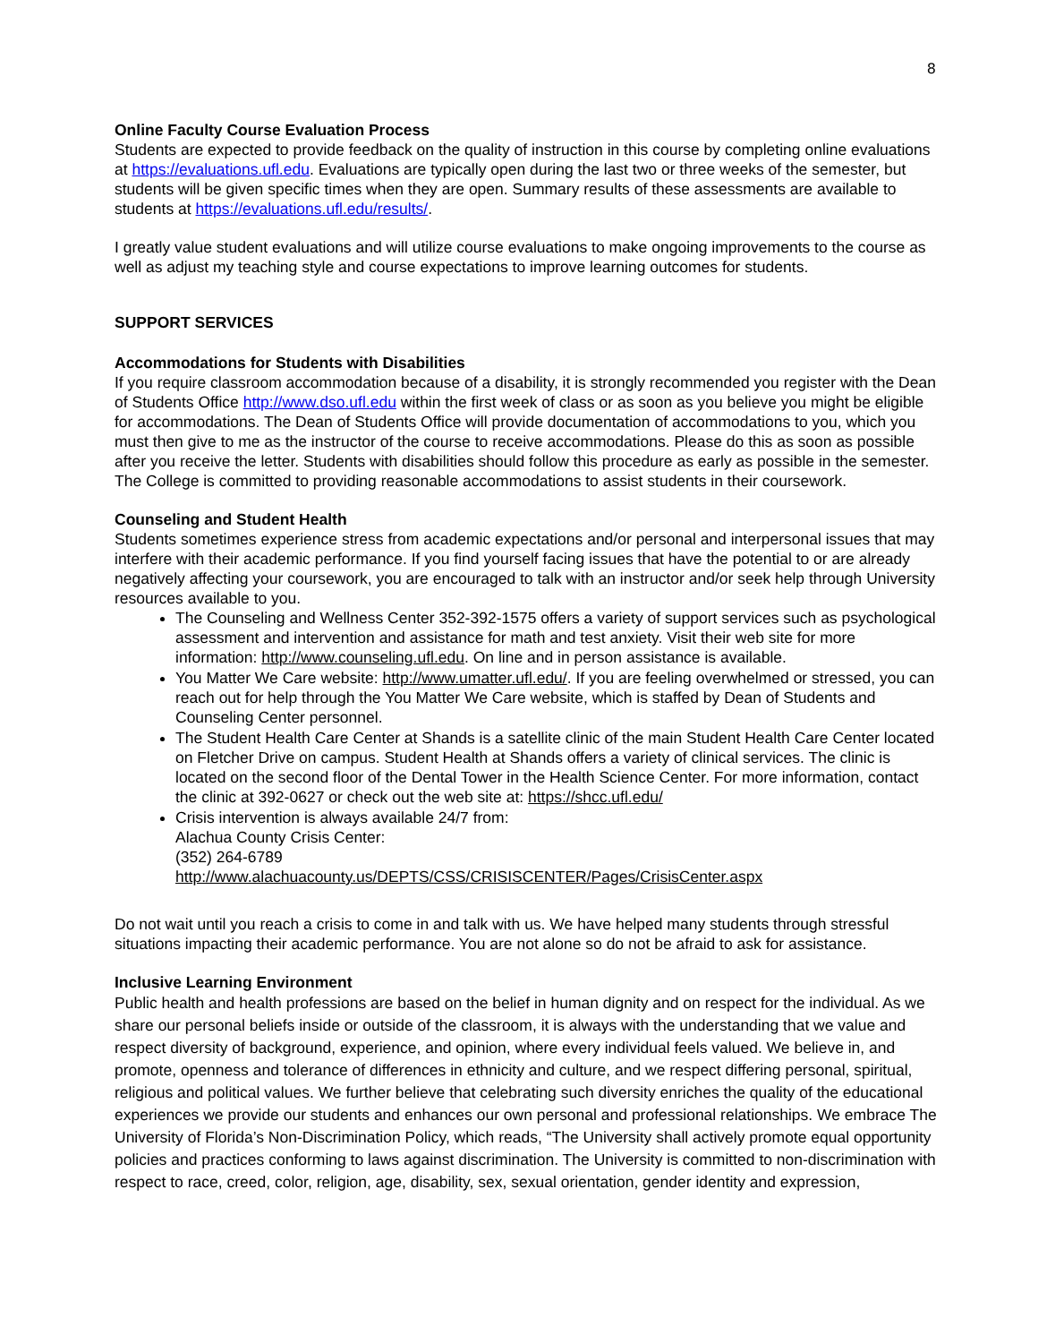8
Online Faculty Course Evaluation Process
Students are expected to provide feedback on the quality of instruction in this course by completing online evaluations at https://evaluations.ufl.edu. Evaluations are typically open during the last two or three weeks of the semester, but students will be given specific times when they are open. Summary results of these assessments are available to students at https://evaluations.ufl.edu/results/.
I greatly value student evaluations and will utilize course evaluations to make ongoing improvements to the course as well as adjust my teaching style and course expectations to improve learning outcomes for students.
SUPPORT SERVICES
Accommodations for Students with Disabilities
If you require classroom accommodation because of a disability, it is strongly recommended you register with the Dean of Students Office http://www.dso.ufl.edu within the first week of class or as soon as you believe you might be eligible for accommodations. The Dean of Students Office will provide documentation of accommodations to you, which you must then give to me as the instructor of the course to receive accommodations. Please do this as soon as possible after you receive the letter. Students with disabilities should follow this procedure as early as possible in the semester. The College is committed to providing reasonable accommodations to assist students in their coursework.
Counseling and Student Health
Students sometimes experience stress from academic expectations and/or personal and interpersonal issues that may interfere with their academic performance. If you find yourself facing issues that have the potential to or are already negatively affecting your coursework, you are encouraged to talk with an instructor and/or seek help through University resources available to you.
The Counseling and Wellness Center 352-392-1575 offers a variety of support services such as psychological assessment and intervention and assistance for math and test anxiety. Visit their web site for more information: http://www.counseling.ufl.edu. On line and in person assistance is available.
You Matter We Care website: http://www.umatter.ufl.edu/. If you are feeling overwhelmed or stressed, you can reach out for help through the You Matter We Care website, which is staffed by Dean of Students and Counseling Center personnel.
The Student Health Care Center at Shands is a satellite clinic of the main Student Health Care Center located on Fletcher Drive on campus. Student Health at Shands offers a variety of clinical services. The clinic is located on the second floor of the Dental Tower in the Health Science Center. For more information, contact the clinic at 392-0627 or check out the web site at: https://shcc.ufl.edu/
Crisis intervention is always available 24/7 from:
Alachua County Crisis Center:
(352) 264-6789
http://www.alachuacounty.us/DEPTS/CSS/CRISISCENTER/Pages/CrisisCenter.aspx
Do not wait until you reach a crisis to come in and talk with us. We have helped many students through stressful situations impacting their academic performance. You are not alone so do not be afraid to ask for assistance.
Inclusive Learning Environment
Public health and health professions are based on the belief in human dignity and on respect for the individual. As we share our personal beliefs inside or outside of the classroom, it is always with the understanding that we value and respect diversity of background, experience, and opinion, where every individual feels valued. We believe in, and promote, openness and tolerance of differences in ethnicity and culture, and we respect differing personal, spiritual, religious and political values. We further believe that celebrating such diversity enriches the quality of the educational experiences we provide our students and enhances our own personal and professional relationships. We embrace The University of Florida’s Non-Discrimination Policy, which reads, “The University shall actively promote equal opportunity policies and practices conforming to laws against discrimination. The University is committed to non-discrimination with respect to race, creed, color, religion, age, disability, sex, sexual orientation, gender identity and expression,